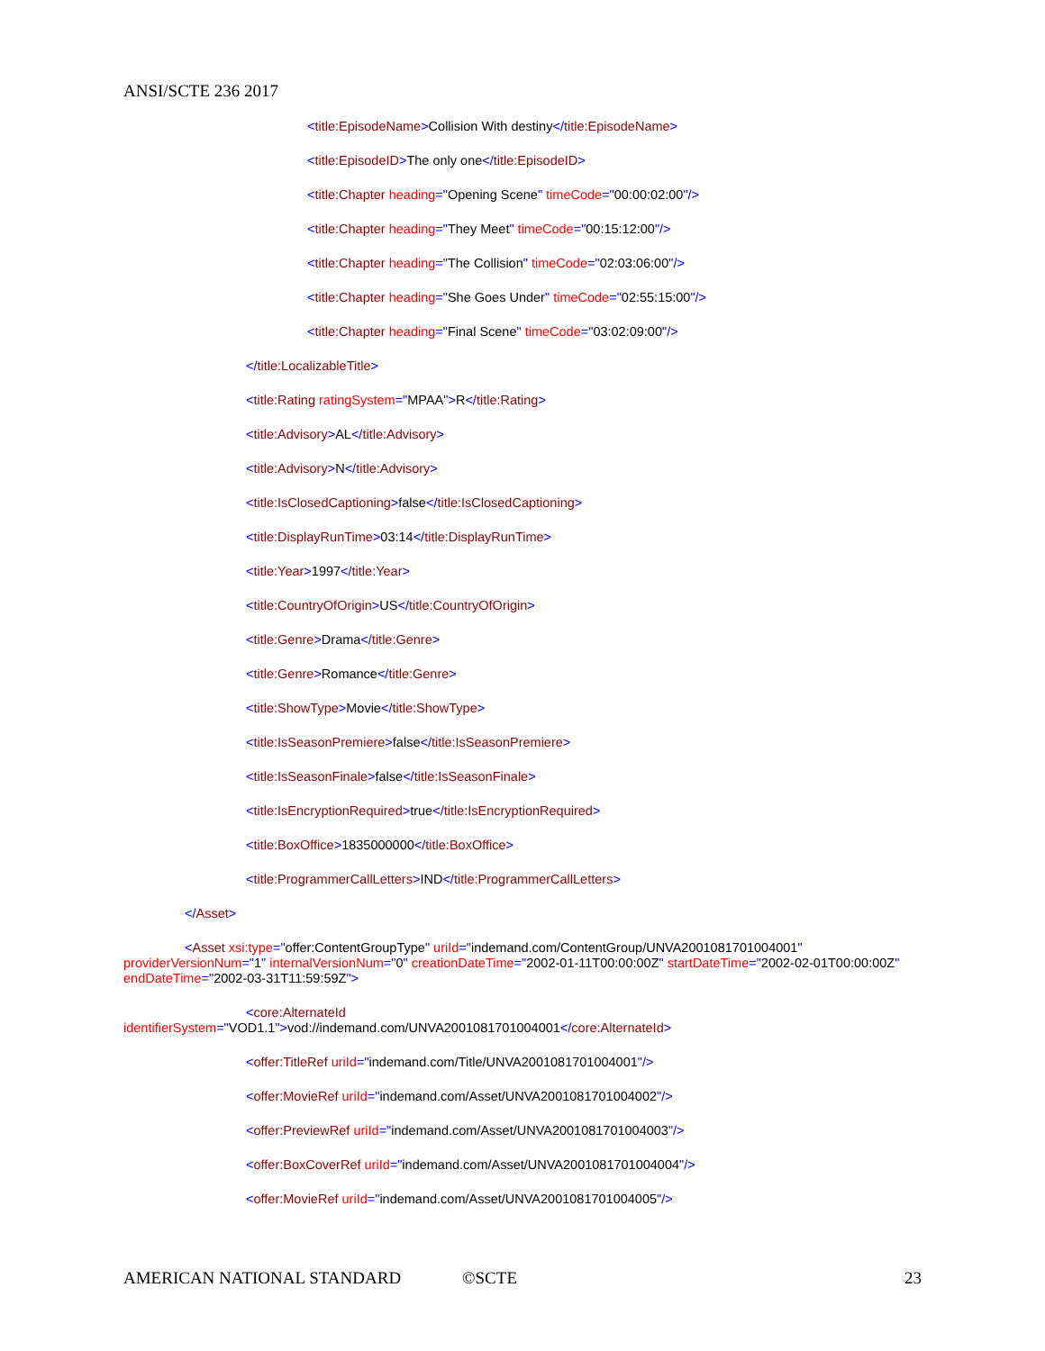ANSI/SCTE 236 2017
<title:EpisodeName>Collision With destiny</title:EpisodeName>
<title:EpisodeID>The only one</title:EpisodeID>
<title:Chapter heading="Opening Scene" timeCode="00:00:02:00"/>
<title:Chapter heading="They Meet" timeCode="00:15:12:00"/>
<title:Chapter heading="The Collision" timeCode="02:03:06:00"/>
<title:Chapter heading="She Goes Under" timeCode="02:55:15:00"/>
<title:Chapter heading="Final Scene" timeCode="03:02:09:00"/>
</title:LocalizableTitle>
<title:Rating ratingSystem="MPAA">R</title:Rating>
<title:Advisory>AL</title:Advisory>
<title:Advisory>N</title:Advisory>
<title:IsClosedCaptioning>false</title:IsClosedCaptioning>
<title:DisplayRunTime>03:14</title:DisplayRunTime>
<title:Year>1997</title:Year>
<title:CountryOfOrigin>US</title:CountryOfOrigin>
<title:Genre>Drama</title:Genre>
<title:Genre>Romance</title:Genre>
<title:ShowType>Movie</title:ShowType>
<title:IsSeasonPremiere>false</title:IsSeasonPremiere>
<title:IsSeasonFinale>false</title:IsSeasonFinale>
<title:IsEncryptionRequired>true</title:IsEncryptionRequired>
<title:BoxOffice>1835000000</title:BoxOffice>
<title:ProgrammerCallLetters>IND</title:ProgrammerCallLetters>
</Asset>
<Asset xsi:type="offer:ContentGroupType" uriId="indemand.com/ContentGroup/UNVA2001081701004001" providerVersionNum="1" internalVersionNum="0" creationDateTime="2002-01-11T00:00:00Z" startDateTime="2002-02-01T00:00:00Z" endDateTime="2002-03-31T11:59:59Z">
<core:AlternateId
identifierSystem="VOD1.1">vod://indemand.com/UNVA2001081701004001</core:AlternateId>
<offer:TitleRef uriId="indemand.com/Title/UNVA2001081701004001"/>
<offer:MovieRef uriId="indemand.com/Asset/UNVA2001081701004002"/>
<offer:PreviewRef uriId="indemand.com/Asset/UNVA2001081701004003"/>
<offer:BoxCoverRef uriId="indemand.com/Asset/UNVA2001081701004004"/>
<offer:MovieRef uriId="indemand.com/Asset/UNVA2001081701004005"/>
AMERICAN NATIONAL STANDARD ©SCTE 23